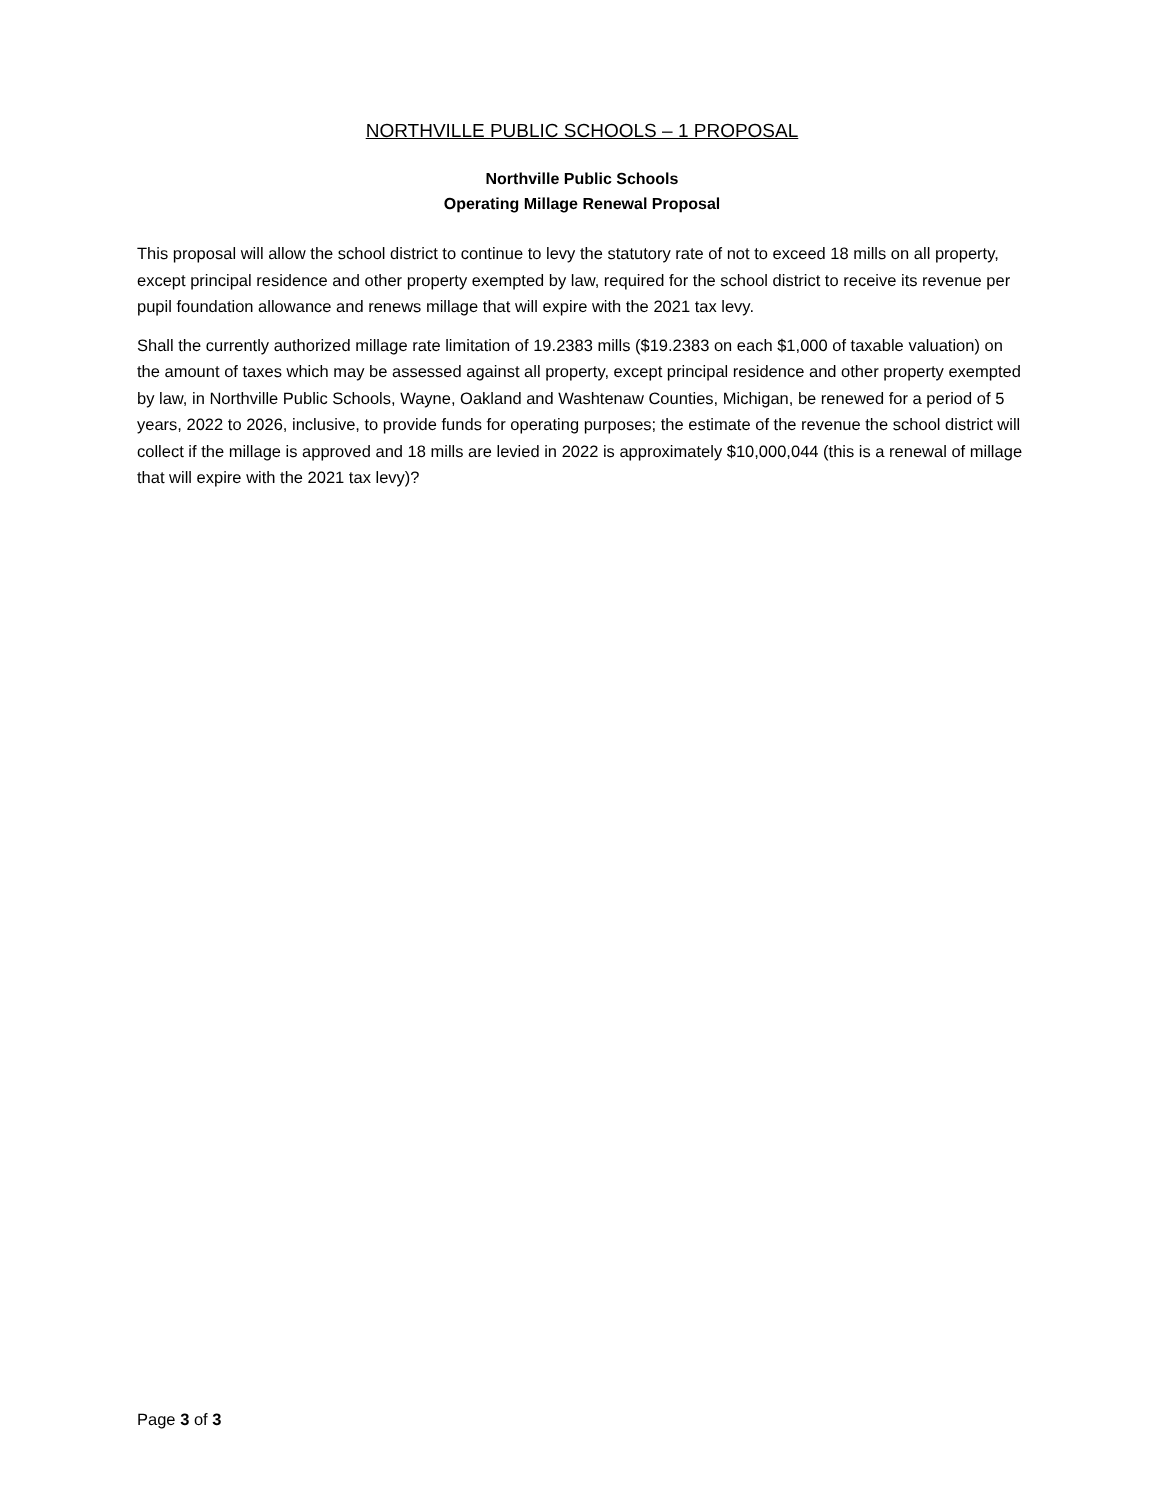NORTHVILLE PUBLIC SCHOOLS – 1 PROPOSAL
Northville Public Schools
Operating Millage Renewal Proposal
This proposal will allow the school district to continue to levy the statutory rate of not to exceed 18 mills on all property, except principal residence and other property exempted by law, required for the school district to receive its revenue per pupil foundation allowance and renews millage that will expire with the 2021 tax levy.
Shall the currently authorized millage rate limitation of 19.2383 mills ($19.2383 on each $1,000 of taxable valuation) on the amount of taxes which may be assessed against all property, except principal residence and other property exempted by law, in Northville Public Schools, Wayne, Oakland and Washtenaw Counties, Michigan, be renewed for a period of 5 years, 2022 to 2026, inclusive, to provide funds for operating purposes; the estimate of the revenue the school district will collect if the millage is approved and 18 mills are levied in 2022 is approximately $10,000,044 (this is a renewal of millage that will expire with the 2021 tax levy)?
Page 3 of 3